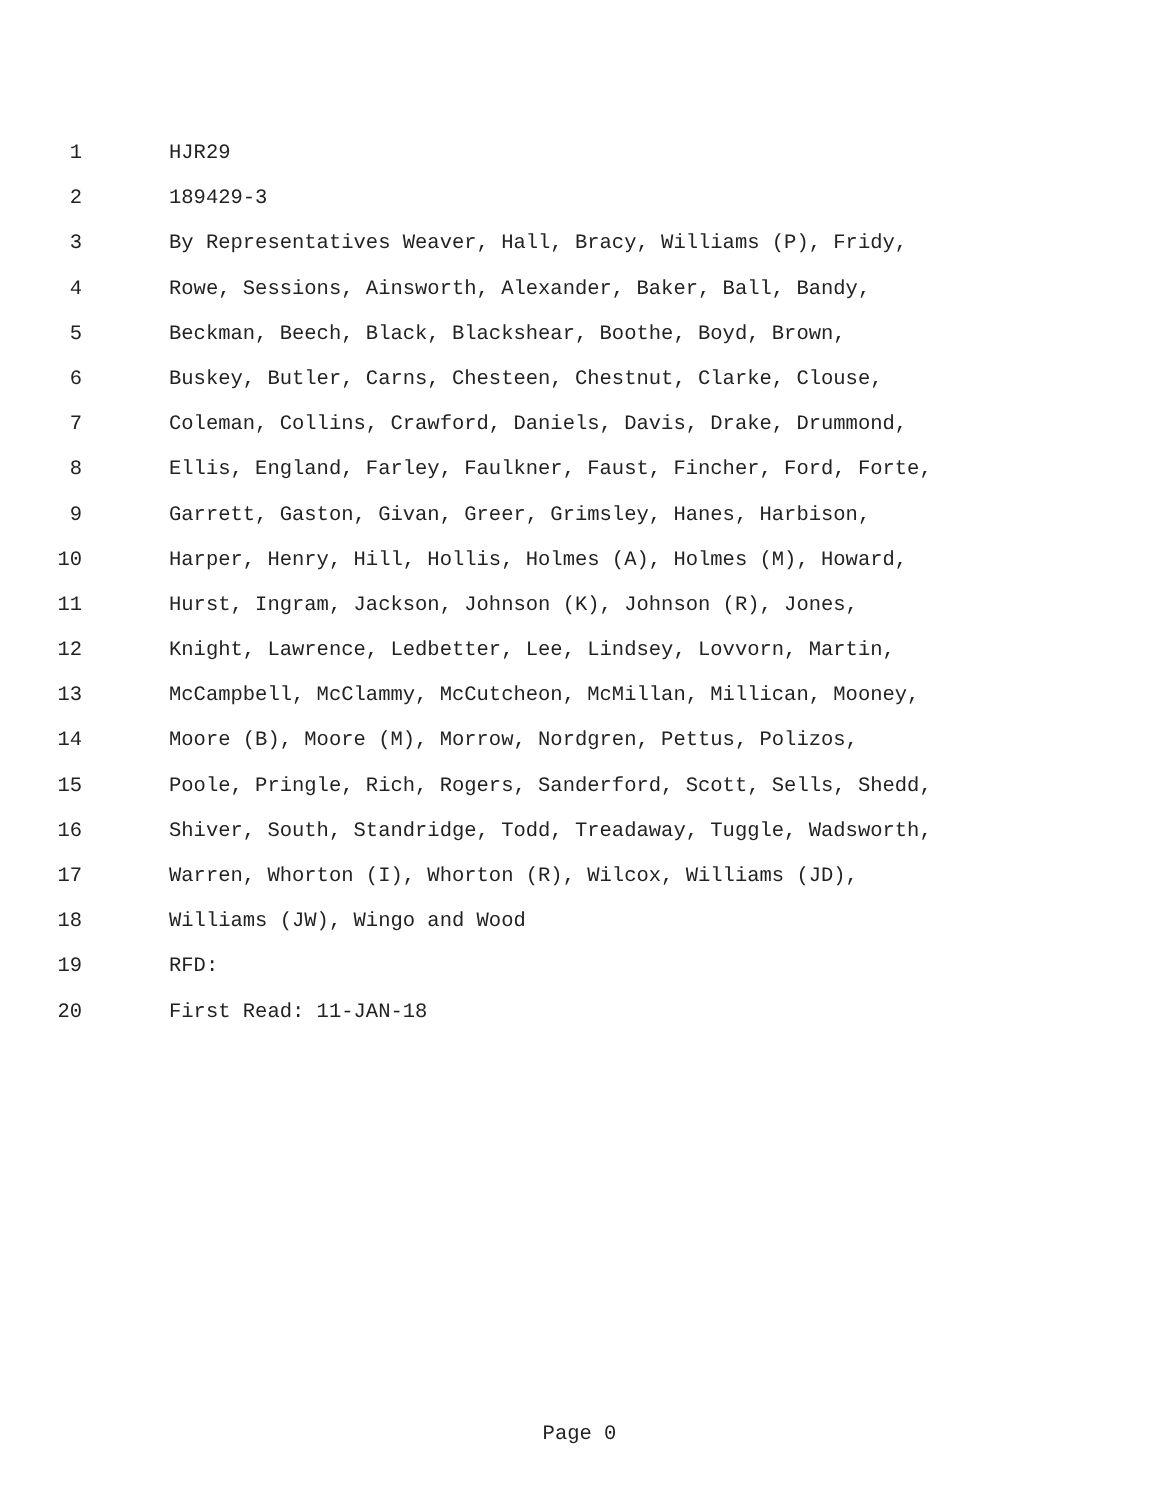1 HJR29
2 189429-3
3 By Representatives Weaver, Hall, Bracy, Williams (P), Fridy,
4 Rowe, Sessions, Ainsworth, Alexander, Baker, Ball, Bandy,
5 Beckman, Beech, Black, Blackshear, Boothe, Boyd, Brown,
6 Buskey, Butler, Carns, Chesteen, Chestnut, Clarke, Clouse,
7 Coleman, Collins, Crawford, Daniels, Davis, Drake, Drummond,
8 Ellis, England, Farley, Faulkner, Faust, Fincher, Ford, Forte,
9 Garrett, Gaston, Givan, Greer, Grimsley, Hanes, Harbison,
10 Harper, Henry, Hill, Hollis, Holmes (A), Holmes (M), Howard,
11 Hurst, Ingram, Jackson, Johnson (K), Johnson (R), Jones,
12 Knight, Lawrence, Ledbetter, Lee, Lindsey, Lovvorn, Martin,
13 McCampbell, McClammy, McCutcheon, McMillan, Millican, Mooney,
14 Moore (B), Moore (M), Morrow, Nordgren, Pettus, Polizos,
15 Poole, Pringle, Rich, Rogers, Sanderford, Scott, Sells, Shedd,
16 Shiver, South, Standridge, Todd, Treadaway, Tuggle, Wadsworth,
17 Warren, Whorton (I), Whorton (R), Wilcox, Williams (JD),
18 Williams (JW), Wingo and Wood
19 RFD:
20 First Read: 11-JAN-18
Page 0